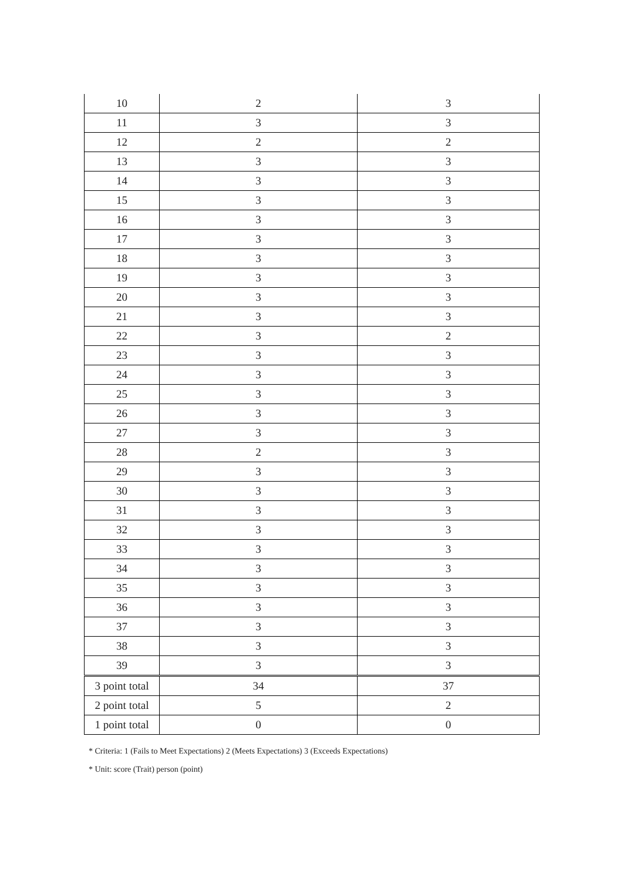| 10 | 2 | 3 |
| 11 | 3 | 3 |
| 12 | 2 | 2 |
| 13 | 3 | 3 |
| 14 | 3 | 3 |
| 15 | 3 | 3 |
| 16 | 3 | 3 |
| 17 | 3 | 3 |
| 18 | 3 | 3 |
| 19 | 3 | 3 |
| 20 | 3 | 3 |
| 21 | 3 | 3 |
| 22 | 3 | 2 |
| 23 | 3 | 3 |
| 24 | 3 | 3 |
| 25 | 3 | 3 |
| 26 | 3 | 3 |
| 27 | 3 | 3 |
| 28 | 2 | 3 |
| 29 | 3 | 3 |
| 30 | 3 | 3 |
| 31 | 3 | 3 |
| 32 | 3 | 3 |
| 33 | 3 | 3 |
| 34 | 3 | 3 |
| 35 | 3 | 3 |
| 36 | 3 | 3 |
| 37 | 3 | 3 |
| 38 | 3 | 3 |
| 39 | 3 | 3 |
| 3 point total | 34 | 37 |
| 2 point total | 5 | 2 |
| 1 point total | 0 | 0 |
* Criteria: 1 (Fails to Meet Expectations) 2 (Meets Expectations) 3 (Exceeds Expectations)
* Unit: score (Trait) person (point)